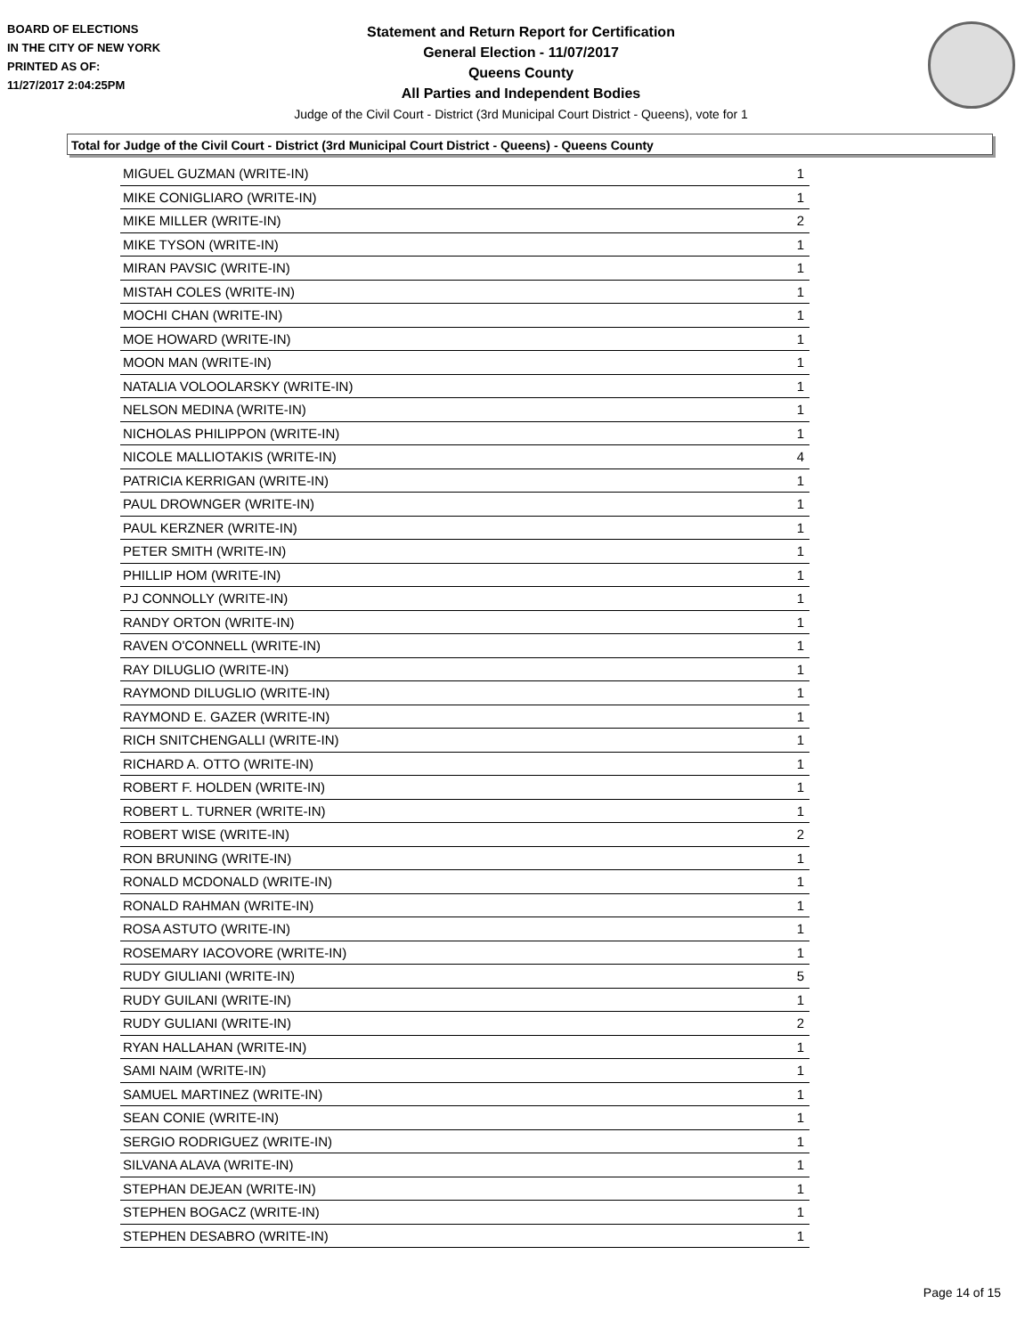BOARD OF ELECTIONS
IN THE CITY OF NEW YORK
PRINTED AS OF:
11/27/2017 2:04:25PM
Statement and Return Report for Certification
General Election - 11/07/2017
Queens County
All Parties and Independent Bodies
Judge of the Civil Court - District (3rd Municipal Court District - Queens), vote for 1
Total for Judge of the Civil Court - District (3rd Municipal Court District - Queens) - Queens County
| MIGUEL GUZMAN (WRITE-IN) | 1 |
| MIKE CONIGLIARO (WRITE-IN) | 1 |
| MIKE MILLER (WRITE-IN) | 2 |
| MIKE TYSON (WRITE-IN) | 1 |
| MIRAN PAVSIC (WRITE-IN) | 1 |
| MISTAH COLES (WRITE-IN) | 1 |
| MOCHI CHAN (WRITE-IN) | 1 |
| MOE HOWARD (WRITE-IN) | 1 |
| MOON MAN (WRITE-IN) | 1 |
| NATALIA VOLOOLARSKY (WRITE-IN) | 1 |
| NELSON MEDINA (WRITE-IN) | 1 |
| NICHOLAS PHILIPPON (WRITE-IN) | 1 |
| NICOLE MALLIOTAKIS (WRITE-IN) | 4 |
| PATRICIA KERRIGAN (WRITE-IN) | 1 |
| PAUL DROWNGER (WRITE-IN) | 1 |
| PAUL KERZNER (WRITE-IN) | 1 |
| PETER SMITH (WRITE-IN) | 1 |
| PHILLIP HOM (WRITE-IN) | 1 |
| PJ CONNOLLY (WRITE-IN) | 1 |
| RANDY ORTON (WRITE-IN) | 1 |
| RAVEN O'CONNELL (WRITE-IN) | 1 |
| RAY DILUGLIO (WRITE-IN) | 1 |
| RAYMOND DILUGLIO (WRITE-IN) | 1 |
| RAYMOND E. GAZER (WRITE-IN) | 1 |
| RICH SNITCHENGALLI (WRITE-IN) | 1 |
| RICHARD A. OTTO (WRITE-IN) | 1 |
| ROBERT F. HOLDEN (WRITE-IN) | 1 |
| ROBERT L. TURNER (WRITE-IN) | 1 |
| ROBERT WISE (WRITE-IN) | 2 |
| RON BRUNING (WRITE-IN) | 1 |
| RONALD MCDONALD (WRITE-IN) | 1 |
| RONALD RAHMAN (WRITE-IN) | 1 |
| ROSA ASTUTO (WRITE-IN) | 1 |
| ROSEMARY IACOVORE (WRITE-IN) | 1 |
| RUDY GIULIANI (WRITE-IN) | 5 |
| RUDY GUILANI (WRITE-IN) | 1 |
| RUDY GULIANI (WRITE-IN) | 2 |
| RYAN HALLAHAN (WRITE-IN) | 1 |
| SAMI NAIM (WRITE-IN) | 1 |
| SAMUEL MARTINEZ (WRITE-IN) | 1 |
| SEAN CONIE (WRITE-IN) | 1 |
| SERGIO RODRIGUEZ (WRITE-IN) | 1 |
| SILVANA ALAVA (WRITE-IN) | 1 |
| STEPHAN DEJEAN (WRITE-IN) | 1 |
| STEPHEN BOGACZ (WRITE-IN) | 1 |
| STEPHEN DESABRO (WRITE-IN) | 1 |
Page 14 of 15